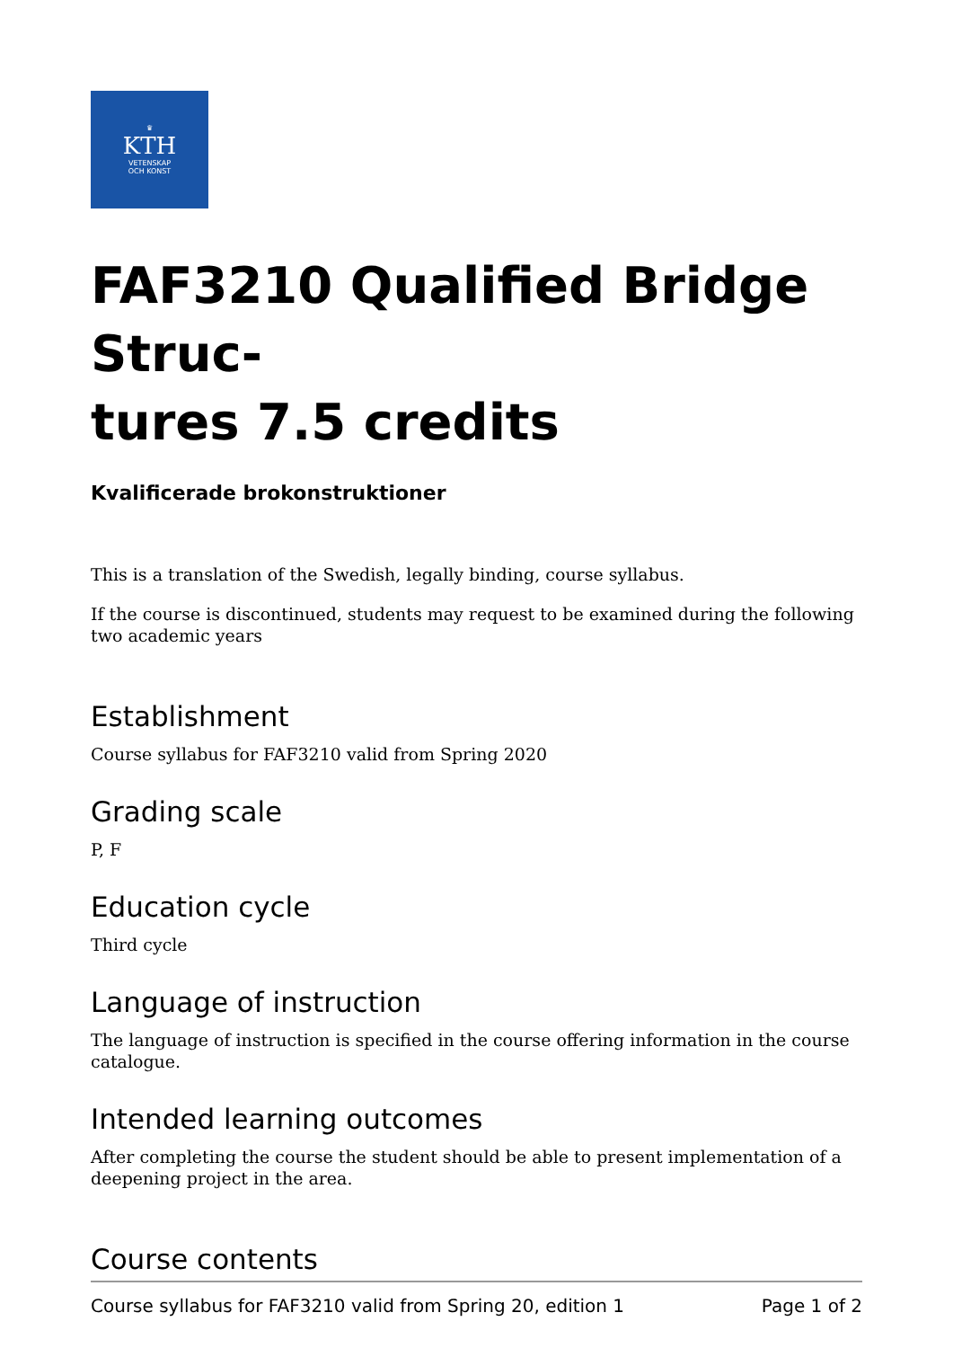♛
KTH
VETENSKAP
OCH KONST
FAF3210 Qualified Bridge Struc-
tures 7.5 credits
Kvalificerade brokonstruktioner
This is a translation of the Swedish, legally binding, course syllabus.
If the course is discontinued, students may request to be examined during the following two academic years
Establishment
Course syllabus for FAF3210 valid from Spring 2020
Grading scale
P, F
Education cycle
Third cycle
Language of instruction
The language of instruction is specified in the course offering information in the course catalogue.
Intended learning outcomes
After completing the course the student should be able to present implementation of a deepening project in the area.
Course contents
Course syllabus for FAF3210 valid from Spring 20, edition 1 Page 1 of 2